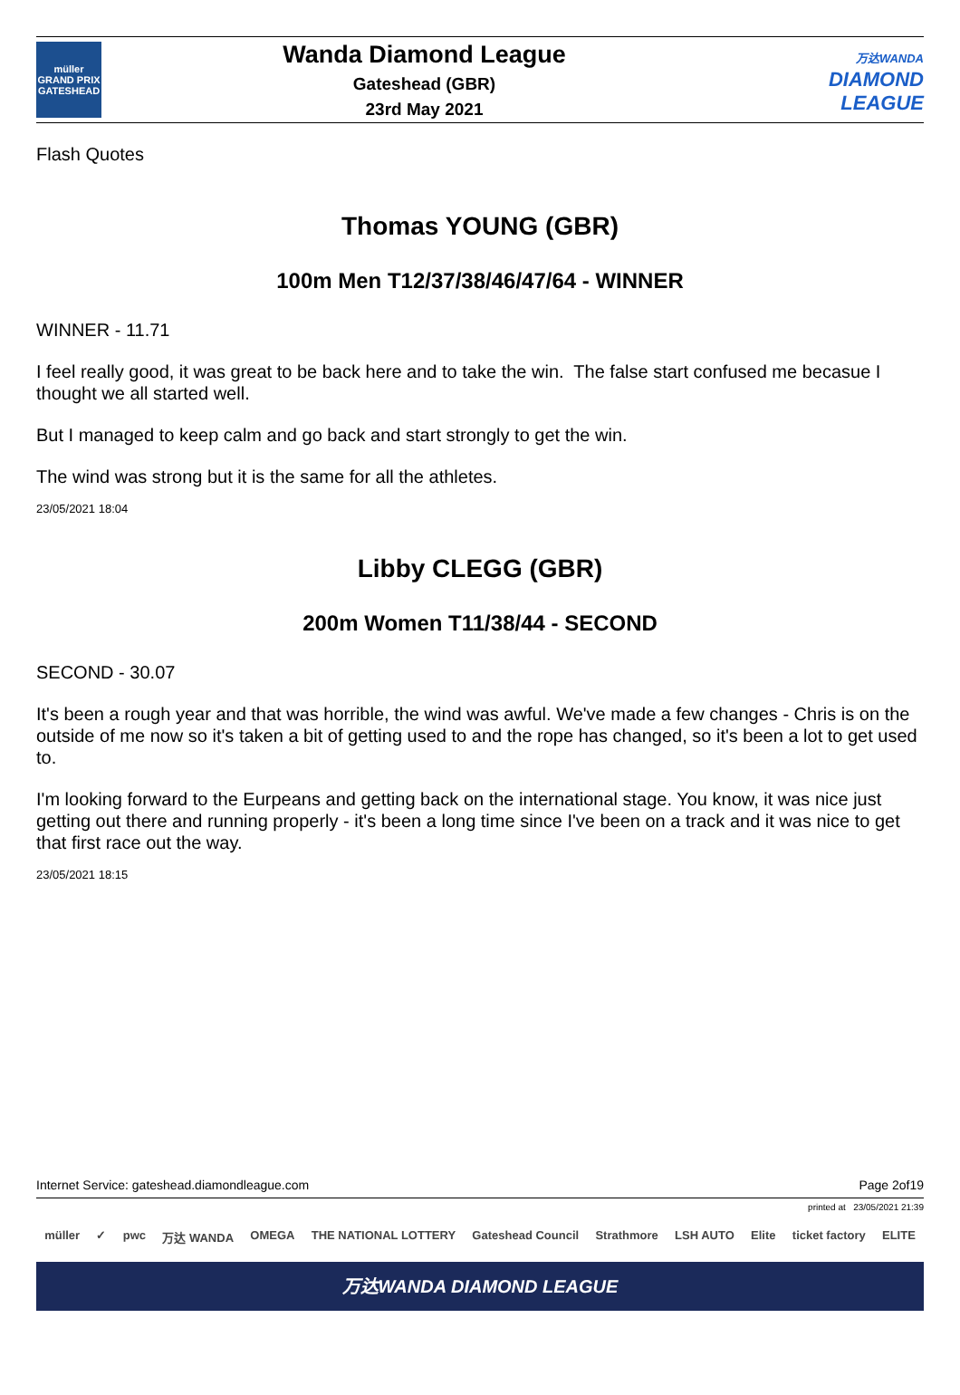müller
GRAND PRIX
GATESHEAD
Wanda Diamond League
Gateshead (GBR)
23rd May 2021
万达WANDA
DIAMOND
LEAGUE
Flash Quotes
Thomas YOUNG (GBR)
100m Men T12/37/38/46/47/64 - WINNER
WINNER - 11.71
I feel really good, it was great to be back here and to take the win. The false start confused me becasue I thought we all started well.
But I managed to keep calm and go back and start strongly to get the win.
The wind was strong but it is the same for all the athletes.
23/05/2021 18:04
Libby CLEGG (GBR)
200m Women T11/38/44 - SECOND
SECOND - 30.07
It's been a rough year and that was horrible, the wind was awful. We've made a few changes - Chris is on the outside of me now so it's taken a bit of getting used to and the rope has changed, so it's been a lot to get used to.
I'm looking forward to the Eurpeans and getting back on the international stage. You know, it was nice just getting out there and running properly - it's been a long time since I've been on a track and it was nice to get that first race out the way.
23/05/2021 18:15
Internet Service: gateshead.diamondleague.com Page 2of19
printed at 23/05/2021 21:39
müller ✓ pwc 万达 WANDA OMEGA THE NATIONAL LOTTERY Gateshead Council Strathmore LSH AUTO Elite ticket factory ELITE
万达WANDA DIAMOND LEAGUE